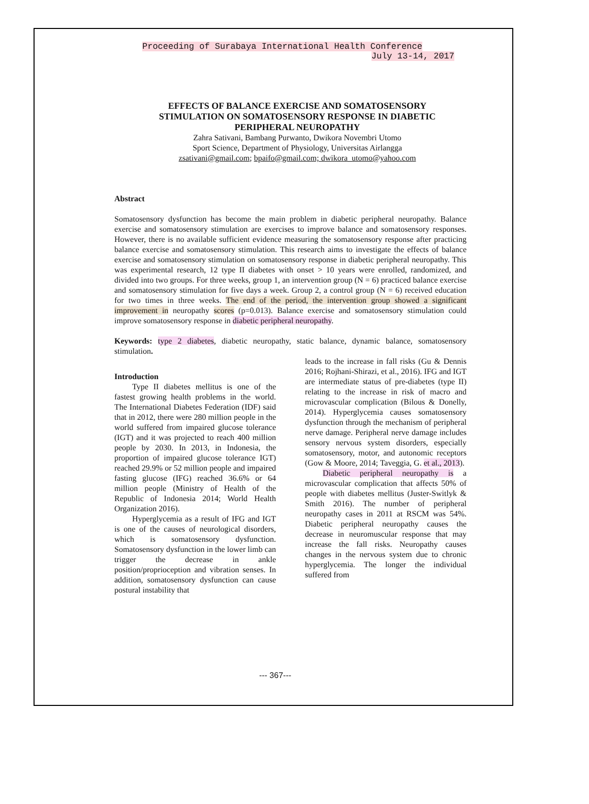Proceeding of Surabaya International Health Conference
July 13-14, 2017
EFFECTS OF BALANCE EXERCISE AND SOMATOSENSORY STIMULATION ON SOMATOSENSORY RESPONSE IN DIABETIC PERIPHERAL NEUROPATHY
Zahra Sativani, Bambang Purwanto, Dwikora Novembri Utomo
Sport Science, Department of Physiology, Universitas Airlangga
zsativani@gmail.com; bpaifo@gmail.com; dwikora_utomo@yahoo.com
Abstract
Somatosensory dysfunction has become the main problem in diabetic peripheral neuropathy. Balance exercise and somatosensory stimulation are exercises to improve balance and somatosensory responses. However, there is no available sufficient evidence measuring the somatosensory response after practicing balance exercise and somatosensory stimulation. This research aims to investigate the effects of balance exercise and somatosensory stimulation on somatosensory response in diabetic peripheral neuropathy. This was experimental research, 12 type II diabetes with onset > 10 years were enrolled, randomized, and divided into two groups. For three weeks, group 1, an intervention group (N = 6) practiced balance exercise and somatosensory stimulation for five days a week. Group 2, a control group (N = 6) received education for two times in three weeks. The end of the period, the intervention group showed a significant improvement in neuropathy scores (p=0.013). Balance exercise and somatosensory stimulation could improve somatosensory response in diabetic peripheral neuropathy.
Keywords: type 2 diabetes, diabetic neuropathy, static balance, dynamic balance, somatosensory stimulation.
Introduction
Type II diabetes mellitus is one of the fastest growing health problems in the world. The International Diabetes Federation (IDF) said that in 2012, there were 280 million people in the world suffered from impaired glucose tolerance (IGT) and it was projected to reach 400 million people by 2030. In 2013, in Indonesia, the proportion of impaired glucose tolerance IGT) reached 29.9% or 52 million people and impaired fasting glucose (IFG) reached 36.6% or 64 million people (Ministry of Health of the Republic of Indonesia 2014; World Health Organization 2016).
Hyperglycemia as a result of IFG and IGT is one of the causes of neurological disorders, which is somatosensory dysfunction. Somatosensory dysfunction in the lower limb can trigger the decrease in ankle position/proprioception and vibration senses. In addition, somatosensory dysfunction can cause postural instability that
leads to the increase in fall risks (Gu & Dennis 2016; Rojhani-Shirazi, et al., 2016). IFG and IGT are intermediate status of pre-diabetes (type II) relating to the increase in risk of macro and microvascular complication (Bilous & Donelly, 2014). Hyperglycemia causes somatosensory dysfunction through the mechanism of peripheral nerve damage. Peripheral nerve damage includes sensory nervous system disorders, especially somatosensory, motor, and autonomic receptors (Gow & Moore, 2014; Taveggia, G. et al., 2013).
Diabetic peripheral neuropathy is a microvascular complication that affects 50% of people with diabetes mellitus (Juster-Switlyk & Smith 2016). The number of peripheral neuropathy cases in 2011 at RSCM was 54%. Diabetic peripheral neuropathy causes the decrease in neuromuscular response that may increase the fall risks. Neuropathy causes changes in the nervous system due to chronic hyperglycemia. The longer the individual suffered from
--- 367---